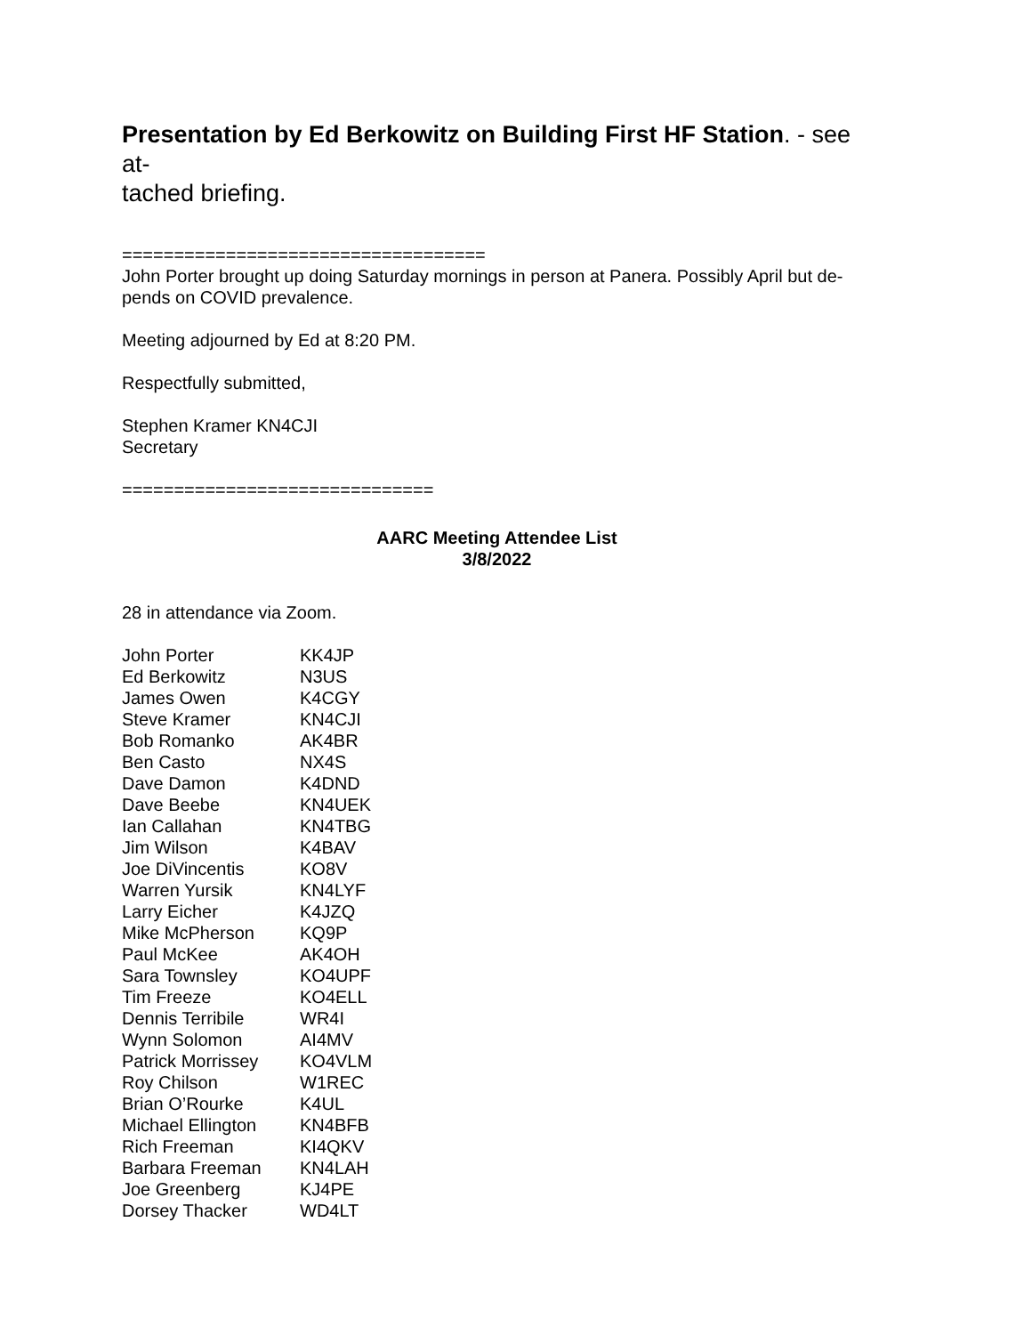Presentation by Ed Berkowitz on Building First HF Station. - see at-
tached briefing.
===================================
John Porter brought up doing Saturday mornings in person at Panera. Possibly April but de-
pends on COVID prevalence.
Meeting adjourned by Ed at 8:20 PM.
Respectfully submitted,
Stephen Kramer KN4CJI
Secretary
==============================
AARC Meeting Attendee List
3/8/2022
28 in attendance via Zoom.
| John Porter | KK4JP |
| Ed Berkowitz | N3US |
| James Owen | K4CGY |
| Steve Kramer | KN4CJI |
| Bob Romanko | AK4BR |
| Ben Casto | NX4S |
| Dave Damon | K4DND |
| Dave Beebe | KN4UEK |
| Ian Callahan | KN4TBG |
| Jim Wilson | K4BAV |
| Joe DiVincentis | KO8V |
| Warren Yursik | KN4LYF |
| Larry Eicher | K4JZQ |
| Mike McPherson | KQ9P |
| Paul McKee | AK4OH |
| Sara Townsley | KO4UPF |
| Tim Freeze | KO4ELL |
| Dennis Terribile | WR4I |
| Wynn Solomon | AI4MV |
| Patrick Morrissey | KO4VLM |
| Roy Chilson | W1REC |
| Brian O’Rourke | K4UL |
| Michael Ellington | KN4BFB |
| Rich Freeman | KI4QKV |
| Barbara Freeman | KN4LAH |
| Joe Greenberg | KJ4PE |
| Dorsey Thacker | WD4LT |